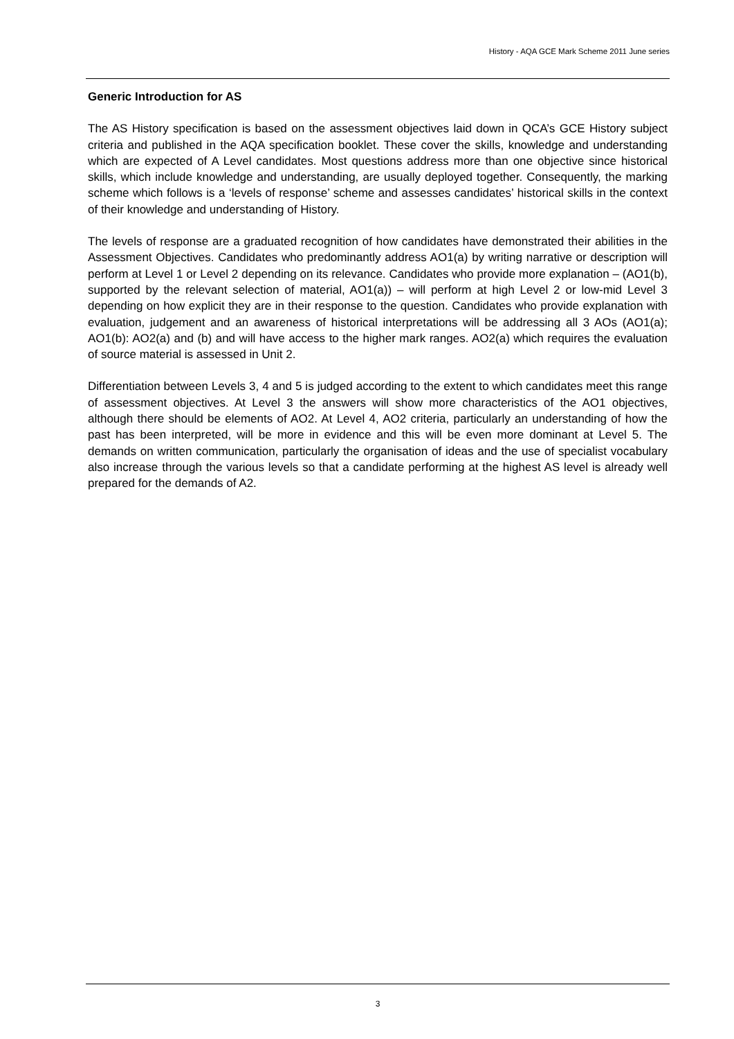History - AQA GCE Mark Scheme 2011 June series
Generic Introduction for AS
The AS History specification is based on the assessment objectives laid down in QCA’s GCE History subject criteria and published in the AQA specification booklet. These cover the skills, knowledge and understanding which are expected of A Level candidates. Most questions address more than one objective since historical skills, which include knowledge and understanding, are usually deployed together. Consequently, the marking scheme which follows is a ‘levels of response’ scheme and assesses candidates’ historical skills in the context of their knowledge and understanding of History.
The levels of response are a graduated recognition of how candidates have demonstrated their abilities in the Assessment Objectives. Candidates who predominantly address AO1(a) by writing narrative or description will perform at Level 1 or Level 2 depending on its relevance. Candidates who provide more explanation – (AO1(b), supported by the relevant selection of material, AO1(a)) – will perform at high Level 2 or low-mid Level 3 depending on how explicit they are in their response to the question. Candidates who provide explanation with evaluation, judgement and an awareness of historical interpretations will be addressing all 3 AOs (AO1(a); AO1(b): AO2(a) and (b) and will have access to the higher mark ranges. AO2(a) which requires the evaluation of source material is assessed in Unit 2.
Differentiation between Levels 3, 4 and 5 is judged according to the extent to which candidates meet this range of assessment objectives. At Level 3 the answers will show more characteristics of the AO1 objectives, although there should be elements of AO2. At Level 4, AO2 criteria, particularly an understanding of how the past has been interpreted, will be more in evidence and this will be even more dominant at Level 5. The demands on written communication, particularly the organisation of ideas and the use of specialist vocabulary also increase through the various levels so that a candidate performing at the highest AS level is already well prepared for the demands of A2.
3